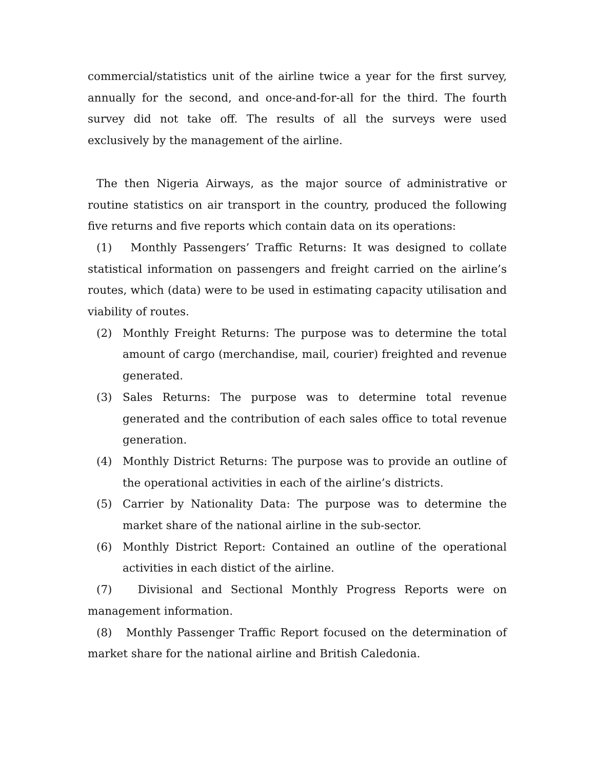commercial/statistics unit of the airline twice a year for the first survey, annually for the second, and once-and-for-all for the third. The fourth survey did not take off. The results of all the surveys were used exclusively by the management of the airline.
The then Nigeria Airways, as the major source of administrative or routine statistics on air transport in the country, produced the following five returns and five reports which contain data on its operations:
(1) Monthly Passengers’ Traffic Returns: It was designed to collate statistical information on passengers and freight carried on the airline’s routes, which (data) were to be used in estimating capacity utilisation and viability of routes.
(2) Monthly Freight Returns: The purpose was to determine the total amount of cargo (merchandise, mail, courier) freighted and revenue generated.
(3) Sales Returns: The purpose was to determine total revenue generated and the contribution of each sales office to total revenue generation.
(4) Monthly District Returns: The purpose was to provide an outline of the operational activities in each of the airline’s districts.
(5) Carrier by Nationality Data: The purpose was to determine the market share of the national airline in the sub-sector.
(6) Monthly District Report: Contained an outline of the operational activities in each distict of the airline.
(7) Divisional and Sectional Monthly Progress Reports were on management information.
(8) Monthly Passenger Traffic Report focused on the determination of market share for the national airline and British Caledonia.